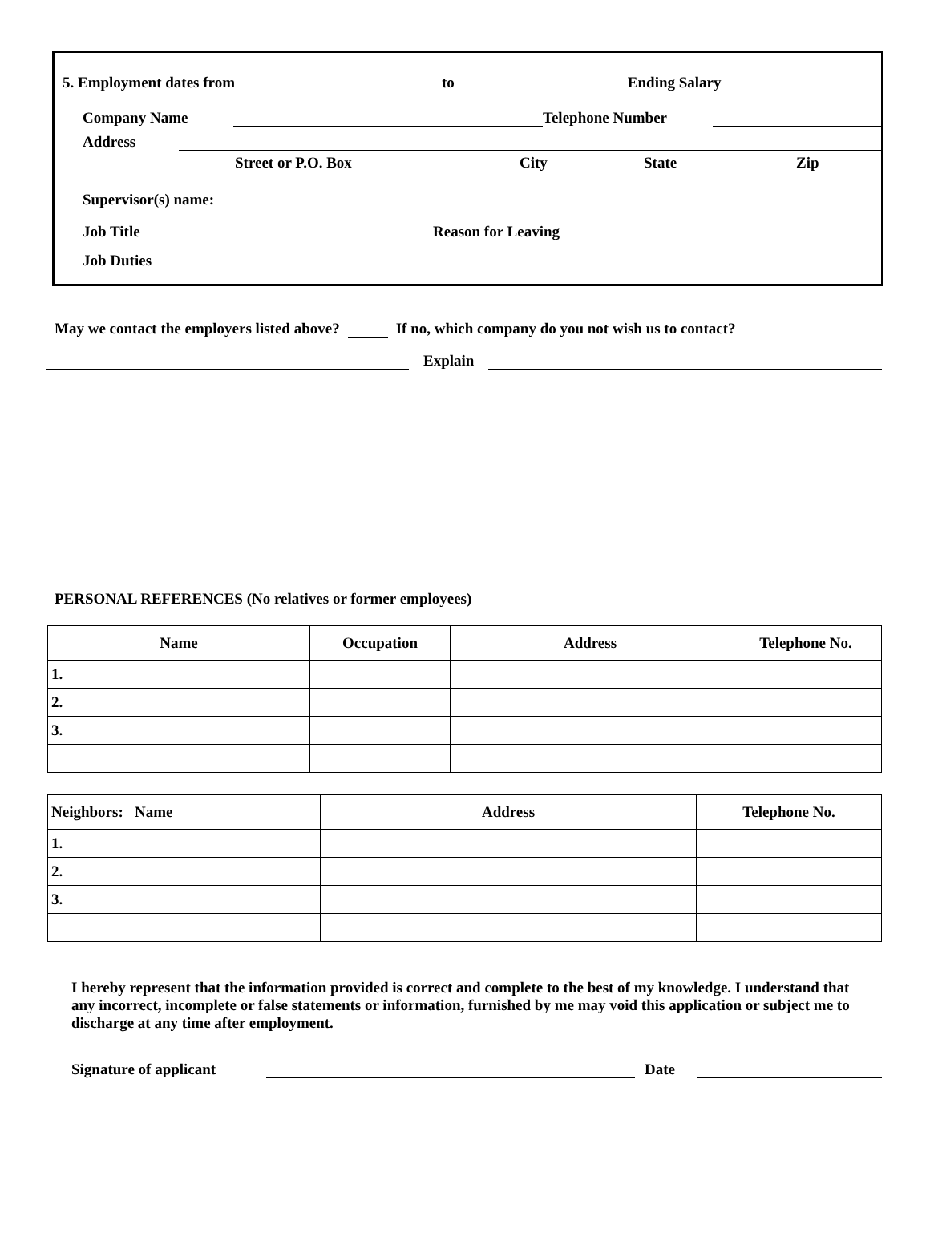5. Employment dates from to Ending Salary
Company Name Telephone Number
Address
Street or P.O. Box City State Zip
Supervisor(s) name:
Job Title Reason for Leaving
Job Duties
May we contact the employers listed above? If no, which company do you not wish us to contact?
Explain
PERSONAL REFERENCES (No relatives or former employees)
| Name | Occupation | Address | Telephone No. |
| --- | --- | --- | --- |
| 1. | | | |
| 2. | | | |
| 3. | | | |
| Neighbors: Name | Address | Telephone No. |
| --- | --- | --- |
| 1. | | |
| 2. | | |
| 3. | | |
I hereby represent that the information provided is correct and complete to the best of my knowledge. I understand that any incorrect, incomplete or false statements or information, furnished by me may void this application or subject me to discharge at any time after employment.
Signature of applicant Date